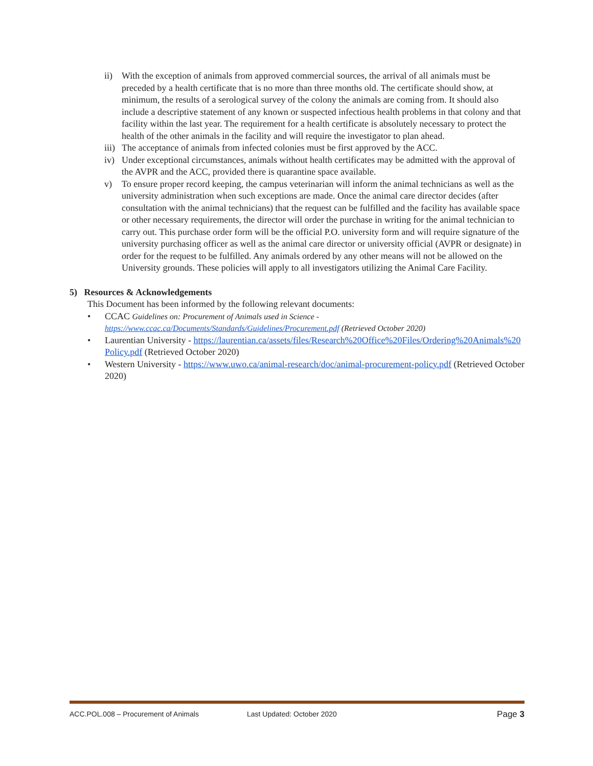ii) With the exception of animals from approved commercial sources, the arrival of all animals must be preceded by a health certificate that is no more than three months old. The certificate should show, at minimum, the results of a serological survey of the colony the animals are coming from. It should also include a descriptive statement of any known or suspected infectious health problems in that colony and that facility within the last year. The requirement for a health certificate is absolutely necessary to protect the health of the other animals in the facility and will require the investigator to plan ahead.
iii) The acceptance of animals from infected colonies must be first approved by the ACC.
iv) Under exceptional circumstances, animals without health certificates may be admitted with the approval of the AVPR and the ACC, provided there is quarantine space available.
v) To ensure proper record keeping, the campus veterinarian will inform the animal technicians as well as the university administration when such exceptions are made. Once the animal care director decides (after consultation with the animal technicians) that the request can be fulfilled and the facility has available space or other necessary requirements, the director will order the purchase in writing for the animal technician to carry out. This purchase order form will be the official P.O. university form and will require signature of the university purchasing officer as well as the animal care director or university official (AVPR or designate) in order for the request to be fulfilled. Any animals ordered by any other means will not be allowed on the University grounds. These policies will apply to all investigators utilizing the Animal Care Facility.
5) Resources & Acknowledgements
This Document has been informed by the following relevant documents:
• CCAC Guidelines on: Procurement of Animals used in Science - https://www.ccac.ca/Documents/Standards/Guidelines/Procurement.pdf (Retrieved October 2020)
• Laurentian University - https://laurentian.ca/assets/files/Research%20Office%20Files/Ordering%20Animals%20Policy.pdf (Retrieved October 2020)
• Western University - https://www.uwo.ca/animal-research/doc/animal-procurement-policy.pdf (Retrieved October 2020)
ACC.POL.008 – Procurement of Animals Last Updated: October 2020 Page 3